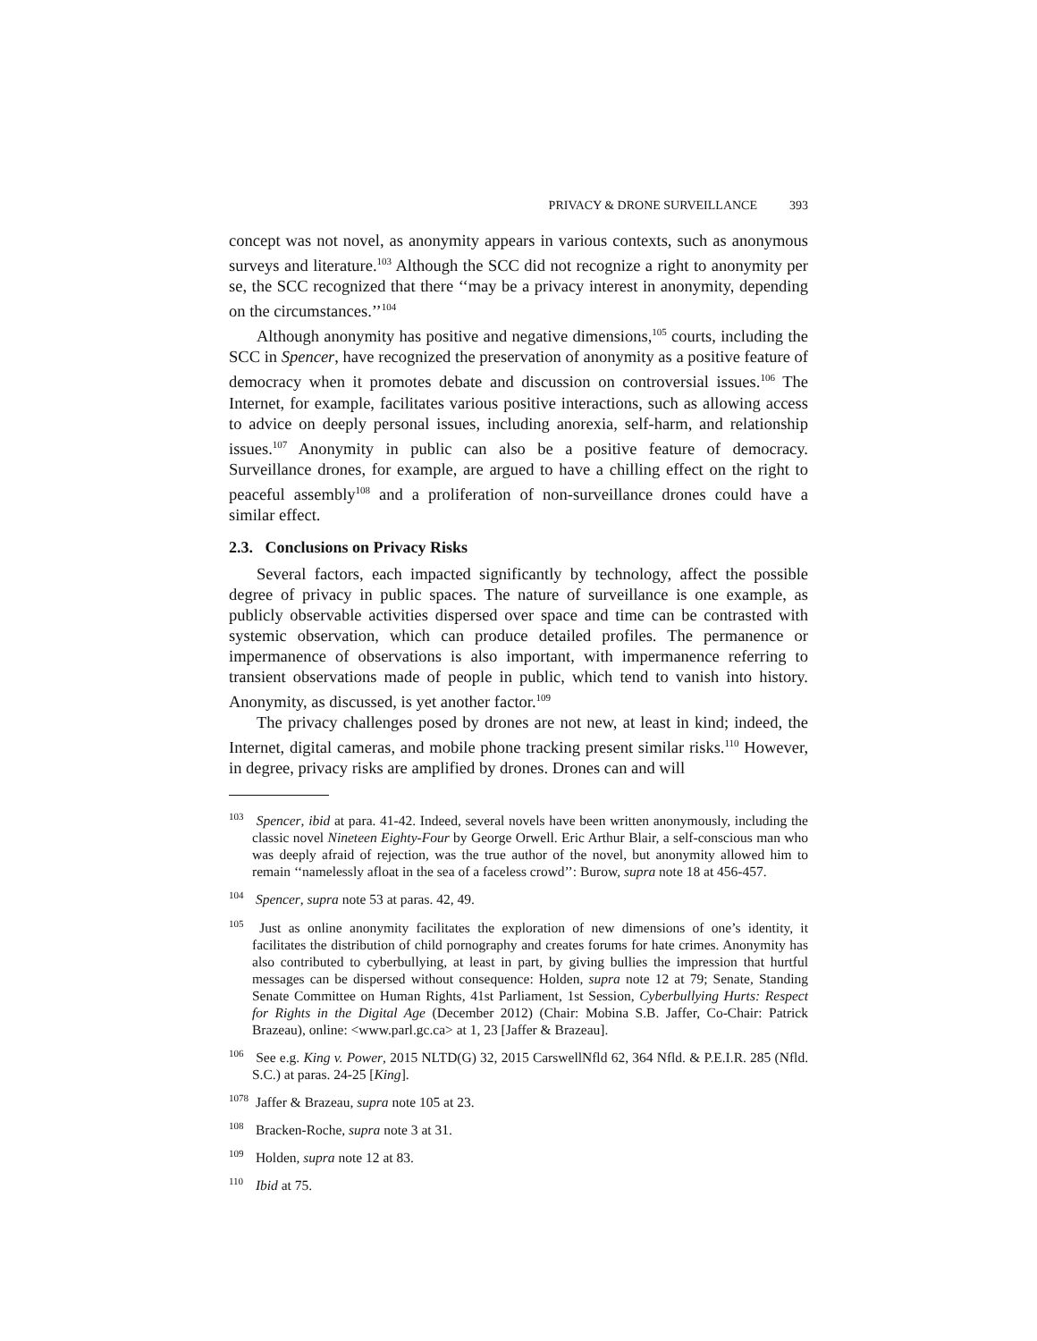PRIVACY & DRONE SURVEILLANCE 393
concept was not novel, as anonymity appears in various contexts, such as anonymous surveys and literature.<sup>103</sup> Although the SCC did not recognize a right to anonymity per se, the SCC recognized that there ‘‘may be a privacy interest in anonymity, depending on the circumstances.’’<sup>104</sup>
Although anonymity has positive and negative dimensions,<sup>105</sup> courts, including the SCC in Spencer, have recognized the preservation of anonymity as a positive feature of democracy when it promotes debate and discussion on controversial issues.<sup>106</sup> The Internet, for example, facilitates various positive interactions, such as allowing access to advice on deeply personal issues, including anorexia, self-harm, and relationship issues.<sup>107</sup> Anonymity in public can also be a positive feature of democracy. Surveillance drones, for example, are argued to have a chilling effect on the right to peaceful assembly<sup>108</sup> and a proliferation of non-surveillance drones could have a similar effect.
2.3. Conclusions on Privacy Risks
Several factors, each impacted significantly by technology, affect the possible degree of privacy in public spaces. The nature of surveillance is one example, as publicly observable activities dispersed over space and time can be contrasted with systemic observation, which can produce detailed profiles. The permanence or impermanence of observations is also important, with impermanence referring to transient observations made of people in public, which tend to vanish into history. Anonymity, as discussed, is yet another factor.<sup>109</sup>
The privacy challenges posed by drones are not new, at least in kind; indeed, the Internet, digital cameras, and mobile phone tracking present similar risks.<sup>110</sup> However, in degree, privacy risks are amplified by drones. Drones can and will
<sup>103</sup> Spencer, ibid at para. 41-42. Indeed, several novels have been written anonymously, including the classic novel Nineteen Eighty-Four by George Orwell. Eric Arthur Blair, a self-conscious man who was deeply afraid of rejection, was the true author of the novel, but anonymity allowed him to remain ‘‘namelessly afloat in the sea of a faceless crowd’’: Burow, supra note 18 at 456-457.
<sup>104</sup> Spencer, supra note 53 at paras. 42, 49.
<sup>105</sup> Just as online anonymity facilitates the exploration of new dimensions of one’s identity, it facilitates the distribution of child pornography and creates forums for hate crimes. Anonymity has also contributed to cyberbullying, at least in part, by giving bullies the impression that hurtful messages can be dispersed without consequence: Holden, supra note 12 at 79; Senate, Standing Senate Committee on Human Rights, 41st Parliament, 1st Session, Cyberbullying Hurts: Respect for Rights in the Digital Age (December 2012) (Chair: Mobina S.B. Jaffer, Co-Chair: Patrick Brazeau), online: <www.parl.gc.ca> at 1, 23 [Jaffer & Brazeau].
<sup>106</sup> See e.g. King v. Power, 2015 NLTD(G) 32, 2015 CarswellNfld 62, 364 Nfld. & P.E.I.R. 285 (Nfld. S.C.) at paras. 24-25 [King].
<sup>1078</sup> Jaffer & Brazeau, supra note 105 at 23.
<sup>108</sup> Bracken-Roche, supra note 3 at 31.
<sup>109</sup> Holden, supra note 12 at 83.
<sup>110</sup> Ibid at 75.